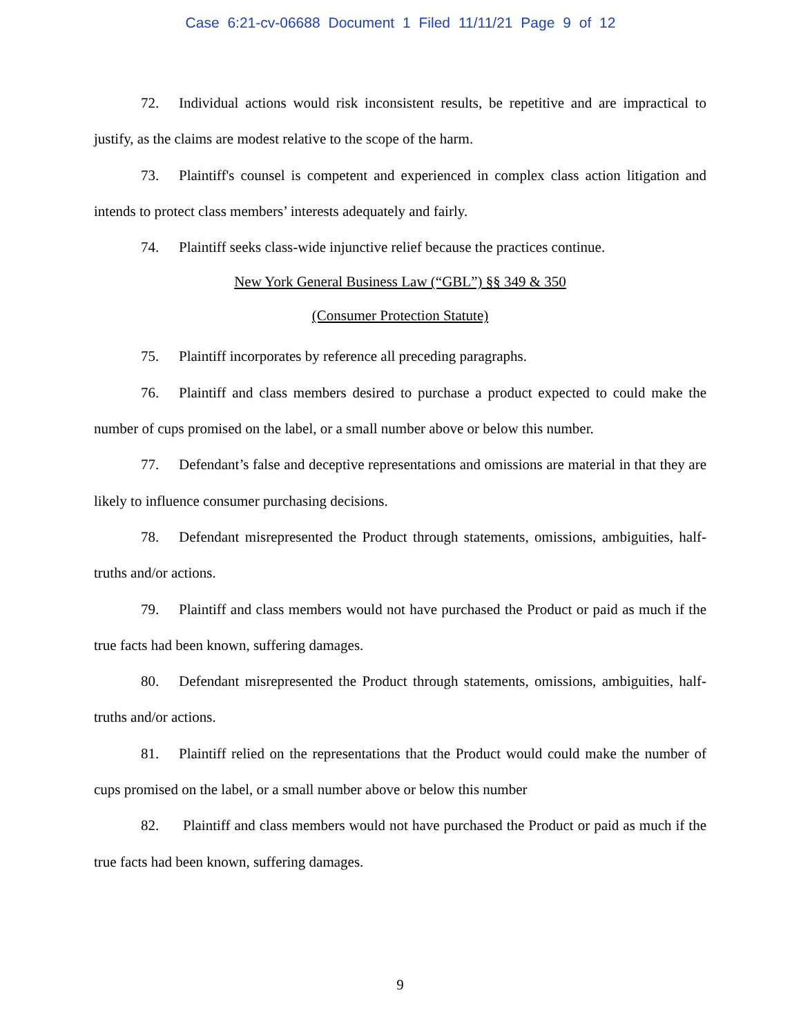Case 6:21-cv-06688 Document 1 Filed 11/11/21 Page 9 of 12
72. Individual actions would risk inconsistent results, be repetitive and are impractical to justify, as the claims are modest relative to the scope of the harm.
73. Plaintiff's counsel is competent and experienced in complex class action litigation and intends to protect class members’ interests adequately and fairly.
74. Plaintiff seeks class-wide injunctive relief because the practices continue.
New York General Business Law (“GBL”) §§ 349 & 350
(Consumer Protection Statute)
75. Plaintiff incorporates by reference all preceding paragraphs.
76. Plaintiff and class members desired to purchase a product expected to could make the number of cups promised on the label, or a small number above or below this number.
77. Defendant’s false and deceptive representations and omissions are material in that they are likely to influence consumer purchasing decisions.
78. Defendant misrepresented the Product through statements, omissions, ambiguities, half-truths and/or actions.
79. Plaintiff and class members would not have purchased the Product or paid as much if the true facts had been known, suffering damages.
80. Defendant misrepresented the Product through statements, omissions, ambiguities, half-truths and/or actions.
81. Plaintiff relied on the representations that the Product would could make the number of cups promised on the label, or a small number above or below this number
82. Plaintiff and class members would not have purchased the Product or paid as much if the true facts had been known, suffering damages.
9